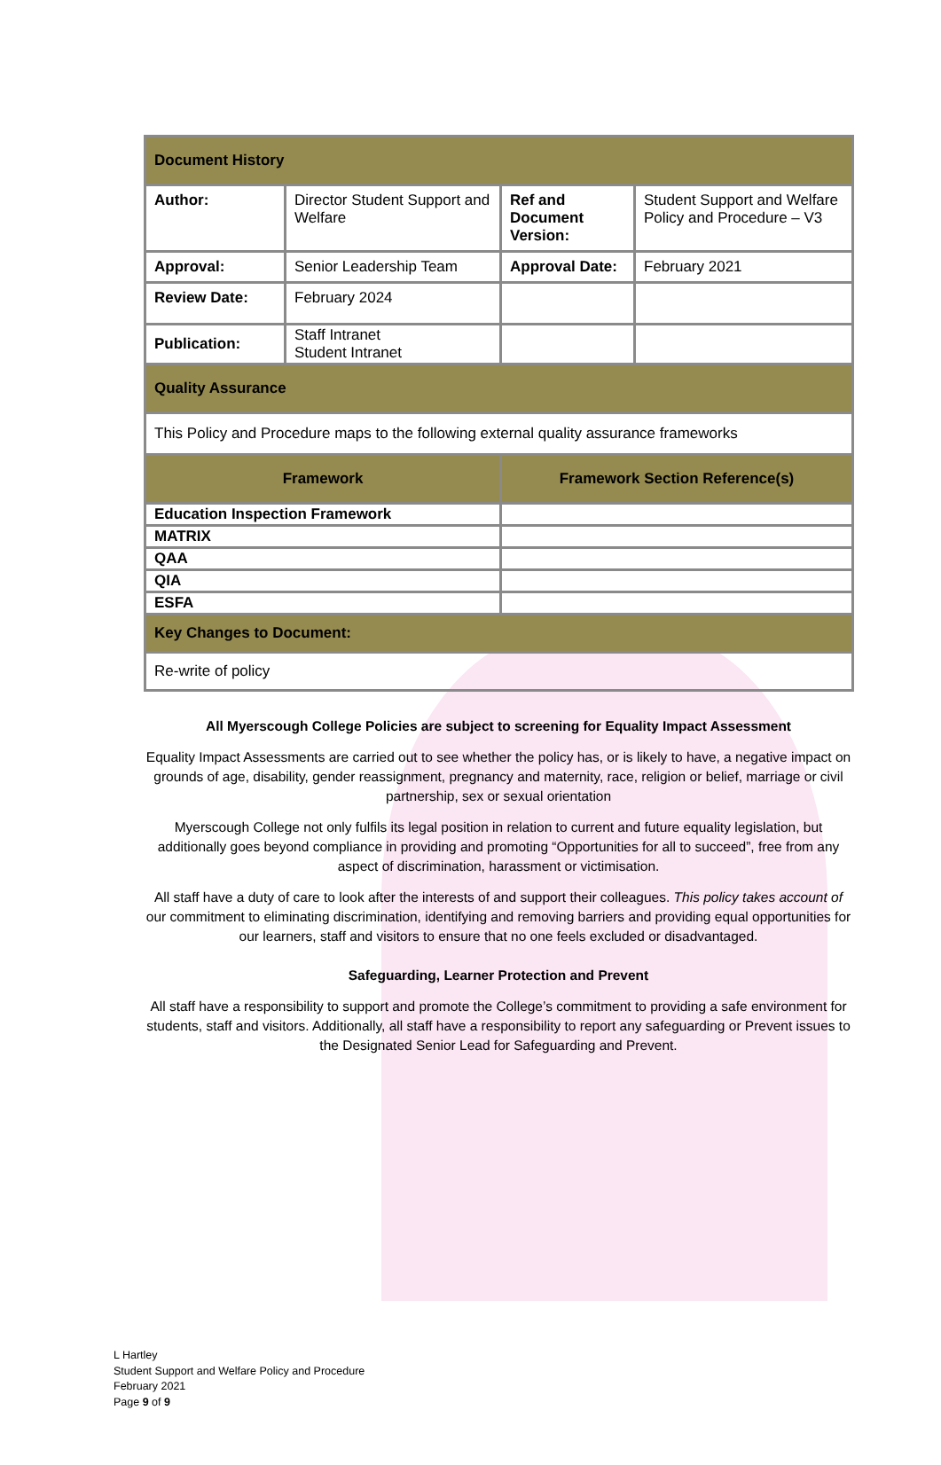| Document History | | | |
| Author: | Director Student Support and Welfare | Ref and Document Version: | Student Support and Welfare Policy and Procedure – V3 |
| Approval: | Senior Leadership Team | Approval Date: | February 2021 |
| Review Date: | February 2024 | | |
| Publication: | Staff Intranet Student Intranet | | |
| Quality Assurance | | | |
| This Policy and Procedure maps to the following external quality assurance frameworks | | | |
| Framework | | Framework Section Reference(s) | |
| Education Inspection Framework | | | |
| MATRIX | | | |
| QAA | | | |
| QIA | | | |
| ESFA | | | |
| Key Changes to Document: | | | |
| Re-write of policy | | | |
All Myerscough College Policies are subject to screening for Equality Impact Assessment
Equality Impact Assessments are carried out to see whether the policy has, or is likely to have, a negative impact on grounds of age, disability, gender reassignment, pregnancy and maternity, race, religion or belief, marriage or civil partnership, sex or sexual orientation
Myerscough College not only fulfils its legal position in relation to current and future equality legislation, but additionally goes beyond compliance in providing and promoting “Opportunities for all to succeed”, free from any aspect of discrimination, harassment or victimisation.
All staff have a duty of care to look after the interests of and support their colleagues. This policy takes account of our commitment to eliminating discrimination, identifying and removing barriers and providing equal opportunities for our learners, staff and visitors to ensure that no one feels excluded or disadvantaged.
Safeguarding, Learner Protection and Prevent
All staff have a responsibility to support and promote the College’s commitment to providing a safe environment for students, staff and visitors. Additionally, all staff have a responsibility to report any safeguarding or Prevent issues to the Designated Senior Lead for Safeguarding and Prevent.
L Hartley
Student Support and Welfare Policy and Procedure
February 2021
Page 9 of 9